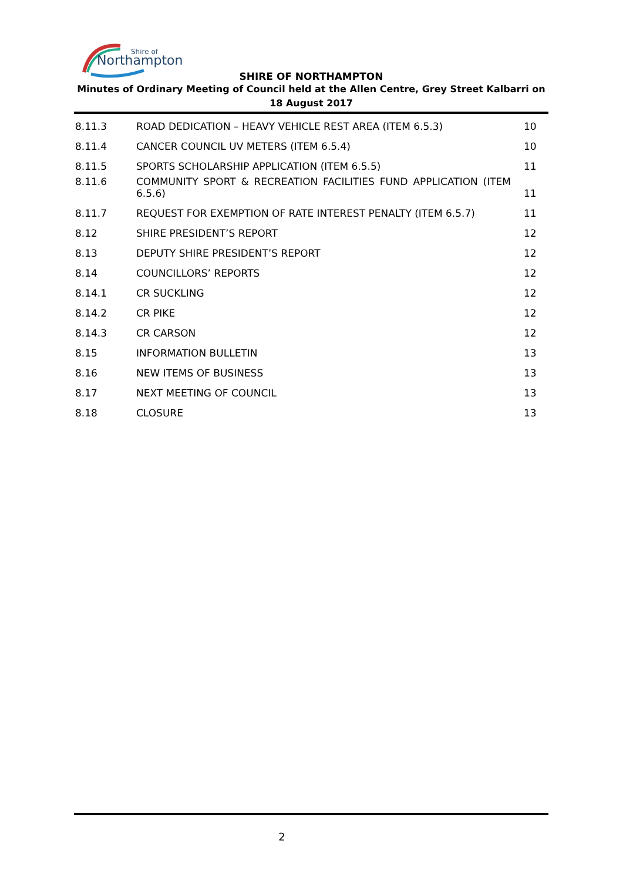Shire of
Northampton
SHIRE OF NORTHAMPTON
Minutes of Ordinary Meeting of Council held at the Allen Centre, Grey Street Kalbarri on
18 August 2017
| 8.11.3 | ROAD DEDICATION – HEAVY VEHICLE REST AREA (ITEM 6.5.3) | 10 |
| 8.11.4 | CANCER COUNCIL UV METERS (ITEM 6.5.4) | 10 |
| 8.11.5 | SPORTS SCHOLARSHIP APPLICATION (ITEM 6.5.5) | 11 |
| 8.11.6 | COMMUNITY SPORT & RECREATION FACILITIES FUND APPLICATION (ITEM 6.5.6) | 11 |
| 8.11.7 | REQUEST FOR EXEMPTION OF RATE INTEREST PENALTY (ITEM 6.5.7) | 11 |
| 8.12 | SHIRE PRESIDENT’S REPORT | 12 |
| 8.13 | DEPUTY SHIRE PRESIDENT’S REPORT | 12 |
| 8.14 | COUNCILLORS’ REPORTS | 12 |
| 8.14.1 | CR SUCKLING | 12 |
| 8.14.2 | CR PIKE | 12 |
| 8.14.3 | CR CARSON | 12 |
| 8.15 | INFORMATION BULLETIN | 13 |
| 8.16 | NEW ITEMS OF BUSINESS | 13 |
| 8.17 | NEXT MEETING OF COUNCIL | 13 |
| 8.18 | CLOSURE | 13 |
2